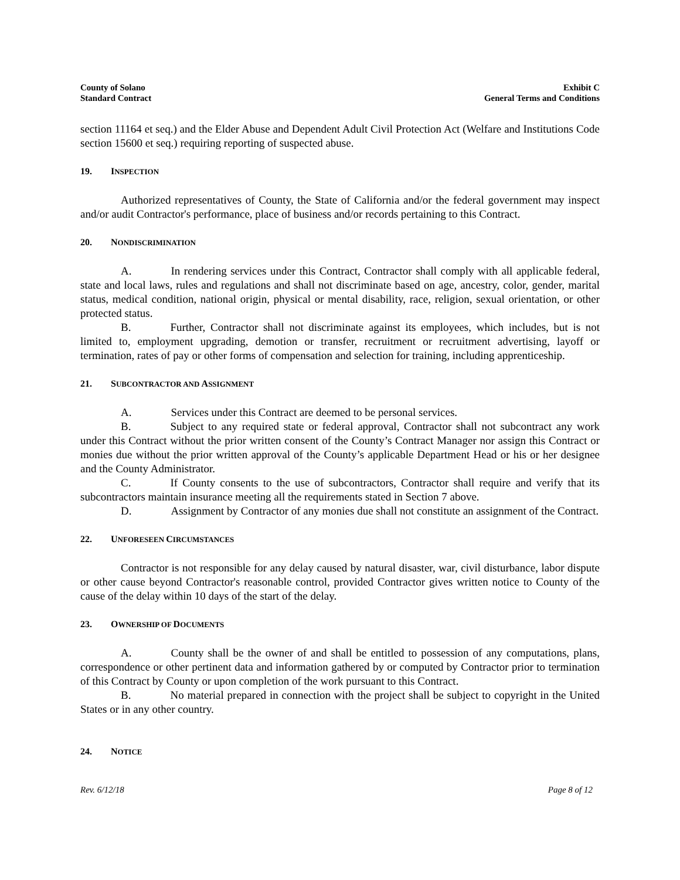County of Solano
Standard Contract
Exhibit C
General Terms and Conditions
section 11164 et seq.) and the Elder Abuse and Dependent Adult Civil Protection Act (Welfare and Institutions Code section 15600 et seq.) requiring reporting of suspected abuse.
19. INSPECTION
Authorized representatives of County, the State of California and/or the federal government may inspect and/or audit Contractor's performance, place of business and/or records pertaining to this Contract.
20. NONDISCRIMINATION
A. In rendering services under this Contract, Contractor shall comply with all applicable federal, state and local laws, rules and regulations and shall not discriminate based on age, ancestry, color, gender, marital status, medical condition, national origin, physical or mental disability, race, religion, sexual orientation, or other protected status.
B. Further, Contractor shall not discriminate against its employees, which includes, but is not limited to, employment upgrading, demotion or transfer, recruitment or recruitment advertising, layoff or termination, rates of pay or other forms of compensation and selection for training, including apprenticeship.
21. SUBCONTRACTOR AND ASSIGNMENT
A. Services under this Contract are deemed to be personal services.
B. Subject to any required state or federal approval, Contractor shall not subcontract any work under this Contract without the prior written consent of the County’s Contract Manager nor assign this Contract or monies due without the prior written approval of the County’s applicable Department Head or his or her designee and the County Administrator.
C. If County consents to the use of subcontractors, Contractor shall require and verify that its subcontractors maintain insurance meeting all the requirements stated in Section 7 above.
D. Assignment by Contractor of any monies due shall not constitute an assignment of the Contract.
22. UNFORESEEN CIRCUMSTANCES
Contractor is not responsible for any delay caused by natural disaster, war, civil disturbance, labor dispute or other cause beyond Contractor's reasonable control, provided Contractor gives written notice to County of the cause of the delay within 10 days of the start of the delay.
23. OWNERSHIP OF DOCUMENTS
A. County shall be the owner of and shall be entitled to possession of any computations, plans, correspondence or other pertinent data and information gathered by or computed by Contractor prior to termination of this Contract by County or upon completion of the work pursuant to this Contract.
B. No material prepared in connection with the project shall be subject to copyright in the United States or in any other country.
24. NOTICE
Rev. 6/12/18 Page 8 of 12